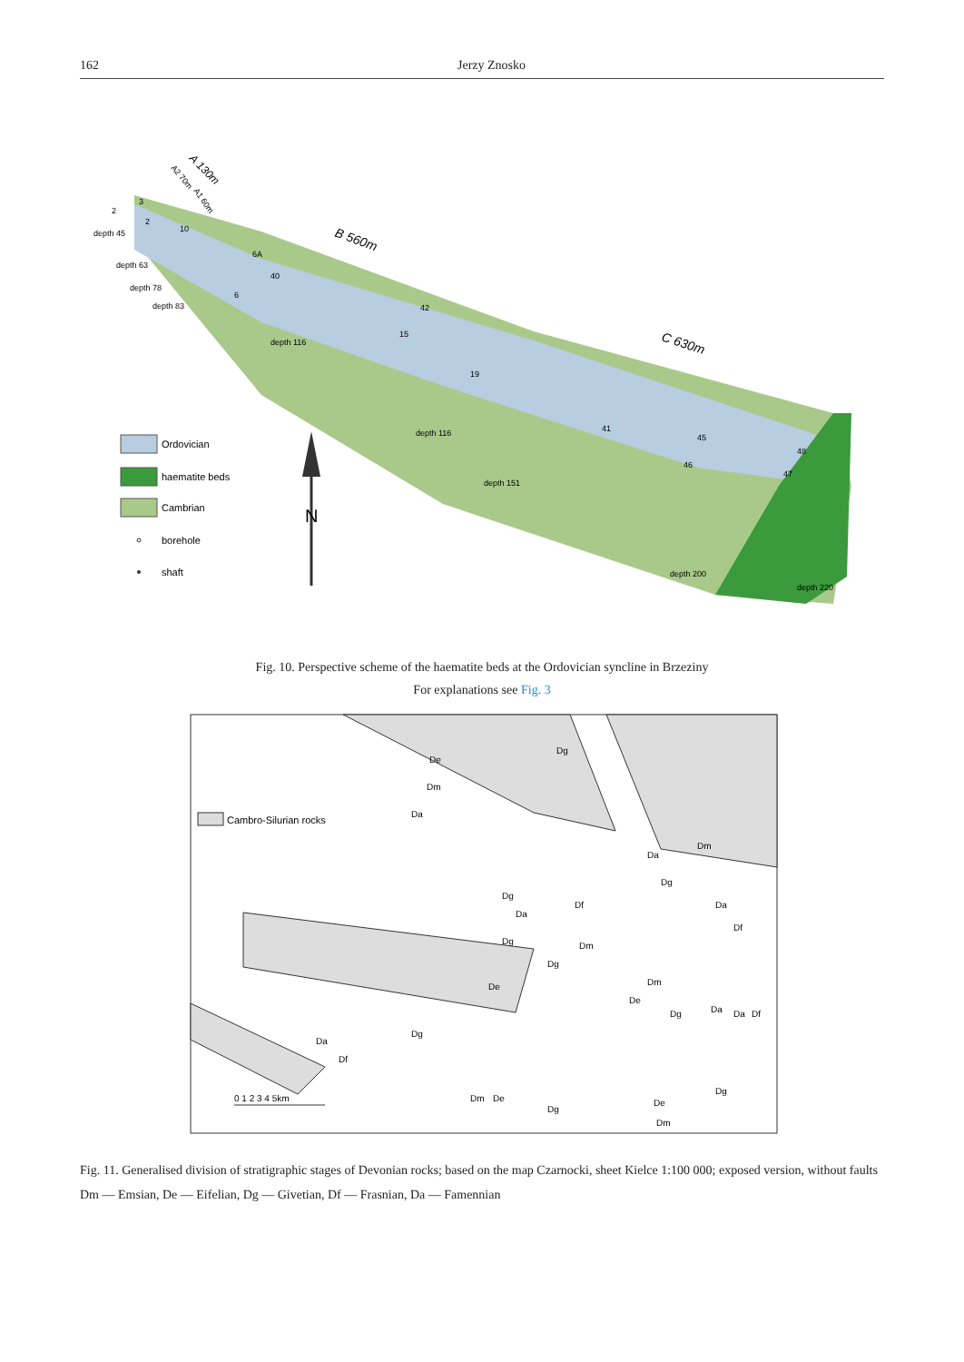162 Jerzy Znosko
B 560m
C 630m
A 130m
A2 70m
A1 60m
depth 45
depth 63
depth 78
depth 83
depth 116
depth 116
depth 151
depth 200
depth 220
3
2
2
10
6A
40
6
42
15
19
41
45
46
48
47
Ordovician
haematite beds
Cambrian
borehole
shaft
N
Fig. 10. Perspective scheme of the haematite beds at the Ordovician syncline in Brzeziny
For explanations see Fig. 3
Cambro-Silurian rocks
De
Dm
Da
Da
Dm
Dg
Dg
Da
Df
Dg
Df
Da
Dg
Dm
Dg
De
Dm
De
Dg
Da
Df
Da
Da
Df
Dg
Dg
Dg
De
Dm
Dm
De
0 1 2 3 4 5km
Fig. 11. Generalised division of stratigraphic stages of Devonian rocks; based on the map Czarnocki, sheet Kielce 1:100 000; exposed version, without faults
Dm — Emsian, De — Eifelian, Dg — Givetian, Df — Frasnian, Da — Famennian